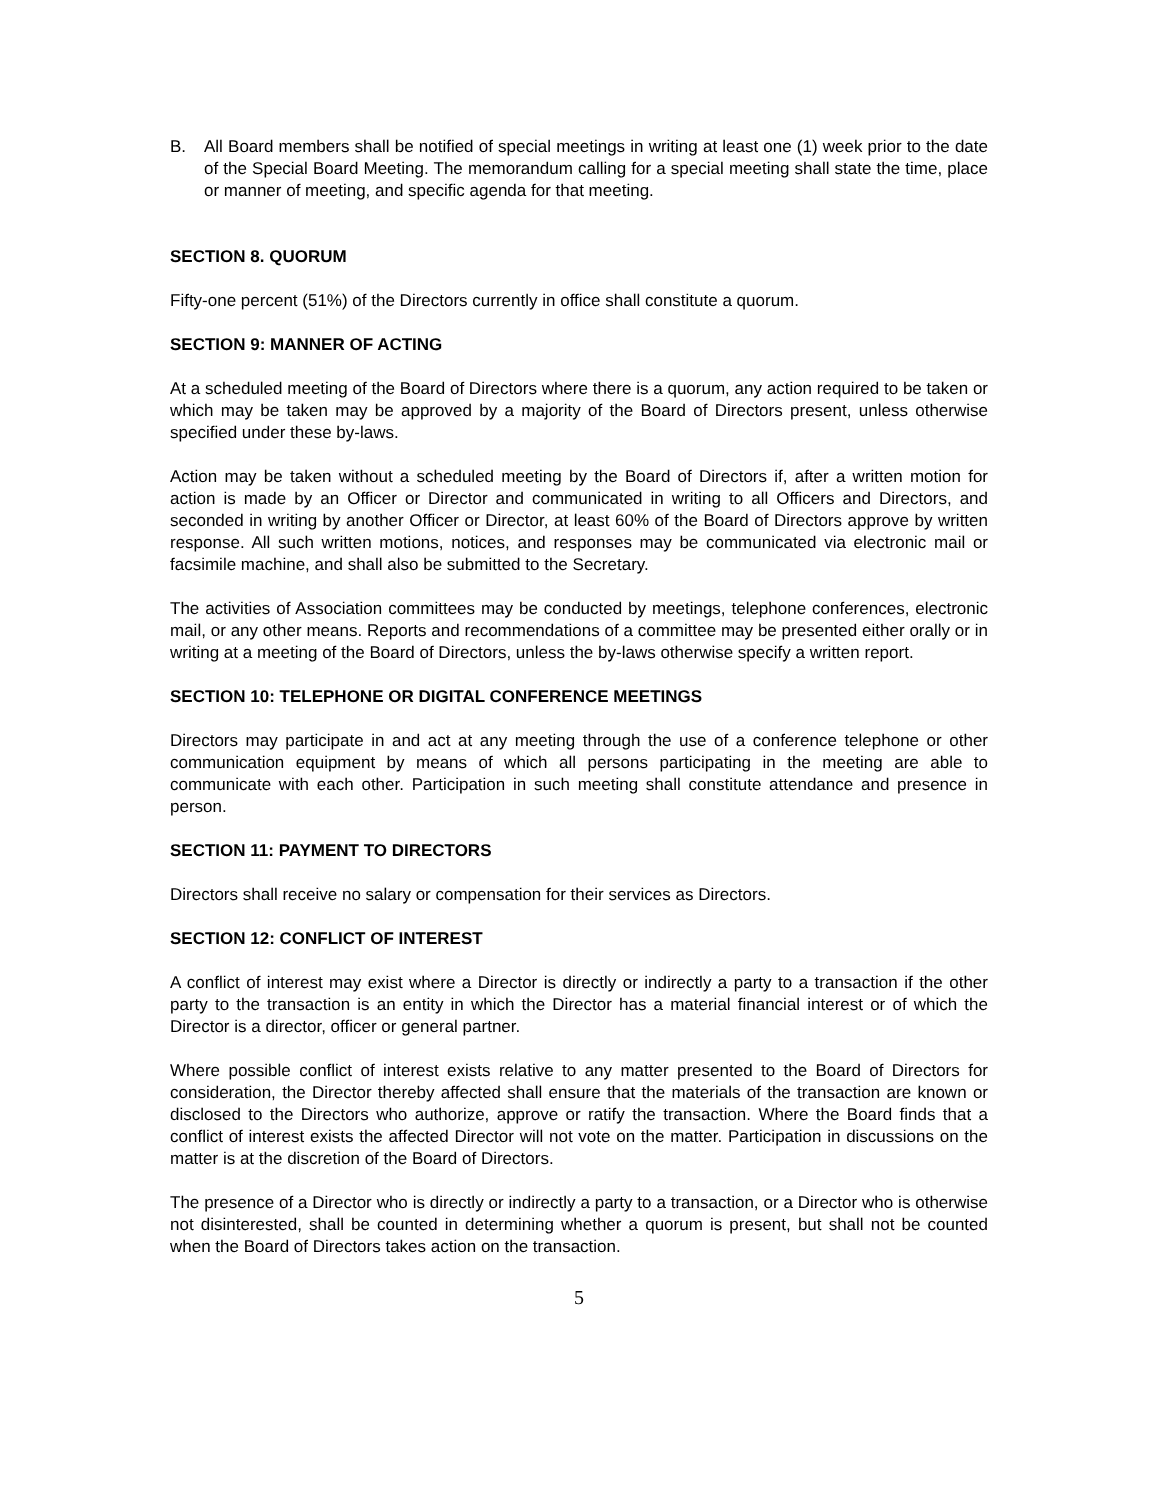B. All Board members shall be notified of special meetings in writing at least one (1) week prior to the date of the Special Board Meeting. The memorandum calling for a special meeting shall state the time, place or manner of meeting, and specific agenda for that meeting.
SECTION 8. QUORUM
Fifty-one percent (51%) of the Directors currently in office shall constitute a quorum.
SECTION 9: MANNER OF ACTING
At a scheduled meeting of the Board of Directors where there is a quorum, any action required to be taken or which may be taken may be approved by a majority of the Board of Directors present, unless otherwise specified under these by-laws.
Action may be taken without a scheduled meeting by the Board of Directors if, after a written motion for action is made by an Officer or Director and communicated in writing to all Officers and Directors, and seconded in writing by another Officer or Director, at least 60% of the Board of Directors approve by written response. All such written motions, notices, and responses may be communicated via electronic mail or facsimile machine, and shall also be submitted to the Secretary.
The activities of Association committees may be conducted by meetings, telephone conferences, electronic mail, or any other means. Reports and recommendations of a committee may be presented either orally or in writing at a meeting of the Board of Directors, unless the by-laws otherwise specify a written report.
SECTION 10: TELEPHONE OR DIGITAL CONFERENCE MEETINGS
Directors may participate in and act at any meeting through the use of a conference telephone or other communication equipment by means of which all persons participating in the meeting are able to communicate with each other. Participation in such meeting shall constitute attendance and presence in person.
SECTION 11: PAYMENT TO DIRECTORS
Directors shall receive no salary or compensation for their services as Directors.
SECTION 12: CONFLICT OF INTEREST
A conflict of interest may exist where a Director is directly or indirectly a party to a transaction if the other party to the transaction is an entity in which the Director has a material financial interest or of which the Director is a director, officer or general partner.
Where possible conflict of interest exists relative to any matter presented to the Board of Directors for consideration, the Director thereby affected shall ensure that the materials of the transaction are known or disclosed to the Directors who authorize, approve or ratify the transaction. Where the Board finds that a conflict of interest exists the affected Director will not vote on the matter. Participation in discussions on the matter is at the discretion of the Board of Directors.
The presence of a Director who is directly or indirectly a party to a transaction, or a Director who is otherwise not disinterested, shall be counted in determining whether a quorum is present, but shall not be counted when the Board of Directors takes action on the transaction.
5